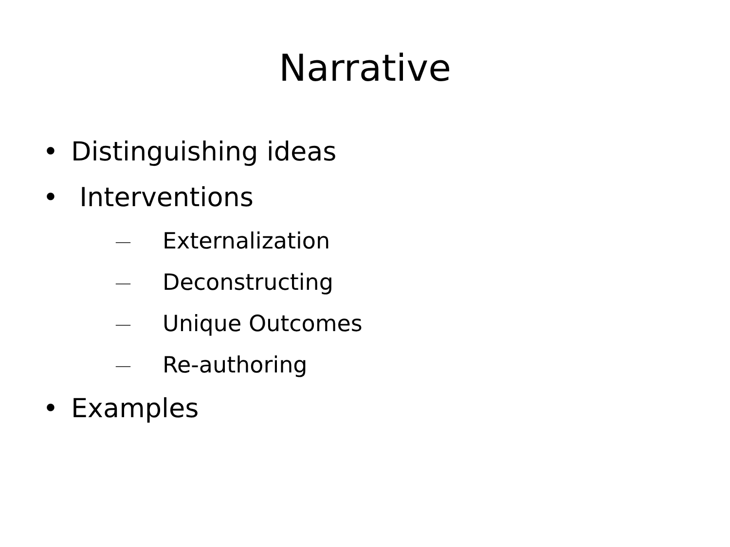Narrative
• Distinguishing ideas
• Interventions
— Externalization
— Deconstructing
— Unique Outcomes
— Re-authoring
• Examples